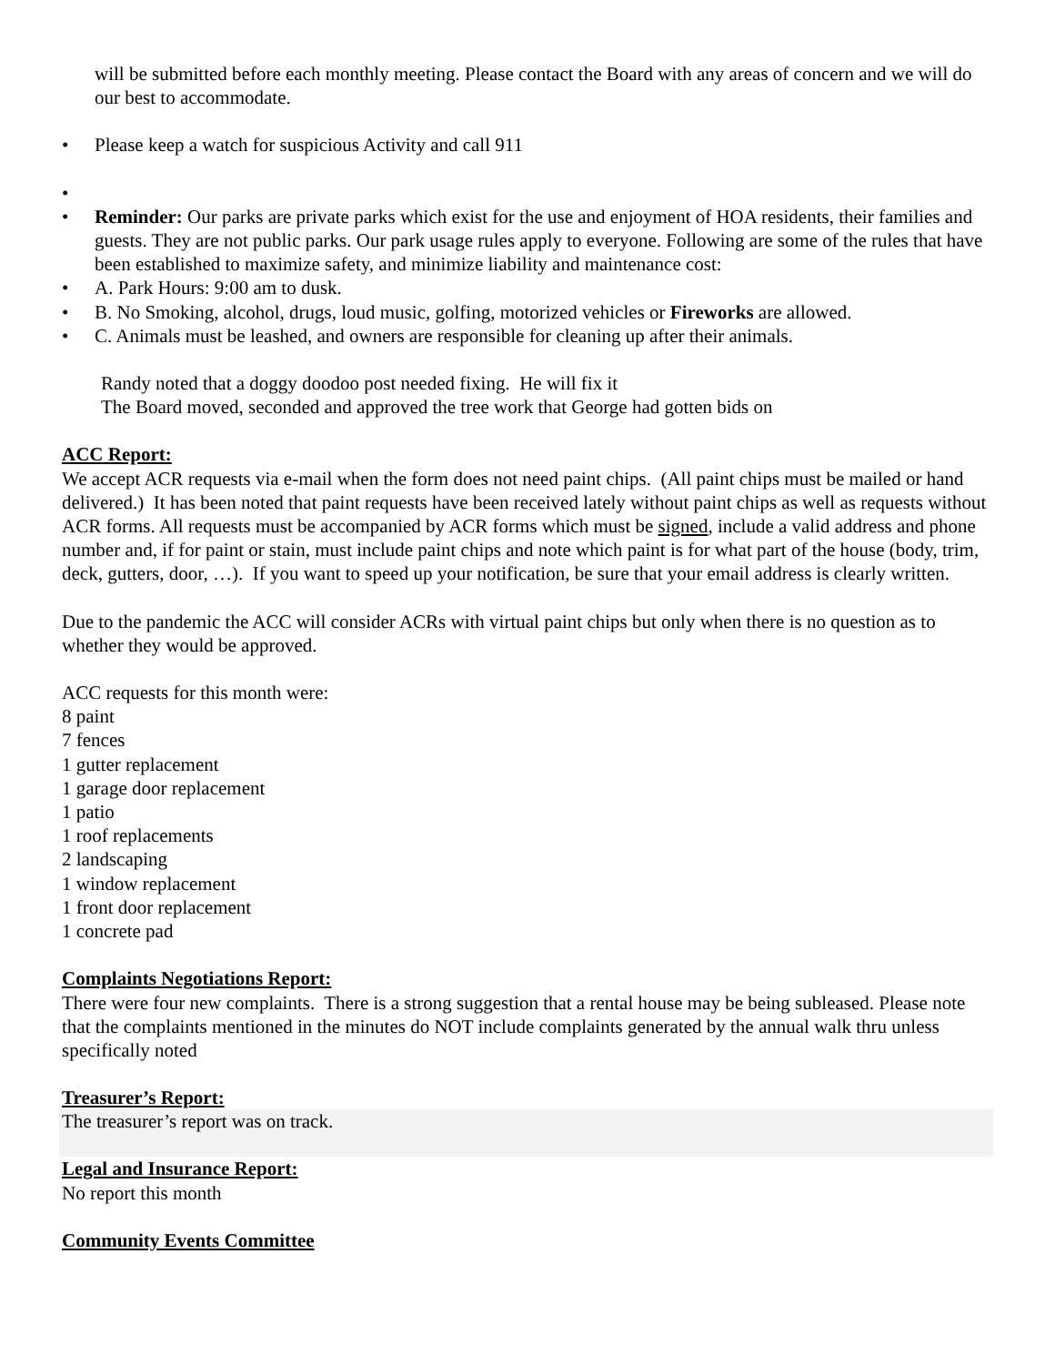will be submitted before each monthly meeting. Please contact the Board with any areas of concern and we will do our best to accommodate.
• Please keep a watch for suspicious Activity and call 911
•
• Reminder: Our parks are private parks which exist for the use and enjoyment of HOA residents, their families and guests. They are not public parks. Our park usage rules apply to everyone. Following are some of the rules that have been established to maximize safety, and minimize liability and maintenance cost:
• A. Park Hours: 9:00 am to dusk.
• B. No Smoking, alcohol, drugs, loud music, golfing, motorized vehicles or Fireworks are allowed.
• C. Animals must be leashed, and owners are responsible for cleaning up after their animals.
Randy noted that a doggy doodoo post needed fixing. He will fix it
The Board moved, seconded and approved the tree work that George had gotten bids on
ACC Report:
We accept ACR requests via e-mail when the form does not need paint chips. (All paint chips must be mailed or hand delivered.) It has been noted that paint requests have been received lately without paint chips as well as requests without ACR forms. All requests must be accompanied by ACR forms which must be signed, include a valid address and phone number and, if for paint or stain, must include paint chips and note which paint is for what part of the house (body, trim, deck, gutters, door, …). If you want to speed up your notification, be sure that your email address is clearly written.
Due to the pandemic the ACC will consider ACRs with virtual paint chips but only when there is no question as to whether they would be approved.
ACC requests for this month were:
8 paint
7 fences
1 gutter replacement
1 garage door replacement
1 patio
1 roof replacements
2 landscaping
1 window replacement
1 front door replacement
1 concrete pad
Complaints Negotiations Report:
There were four new complaints. There is a strong suggestion that a rental house may be being subleased. Please note that the complaints mentioned in the minutes do NOT include complaints generated by the annual walk thru unless specifically noted
Treasurer’s Report:
The treasurer’s report was on track.
Legal and Insurance Report:
No report this month
Community Events Committee